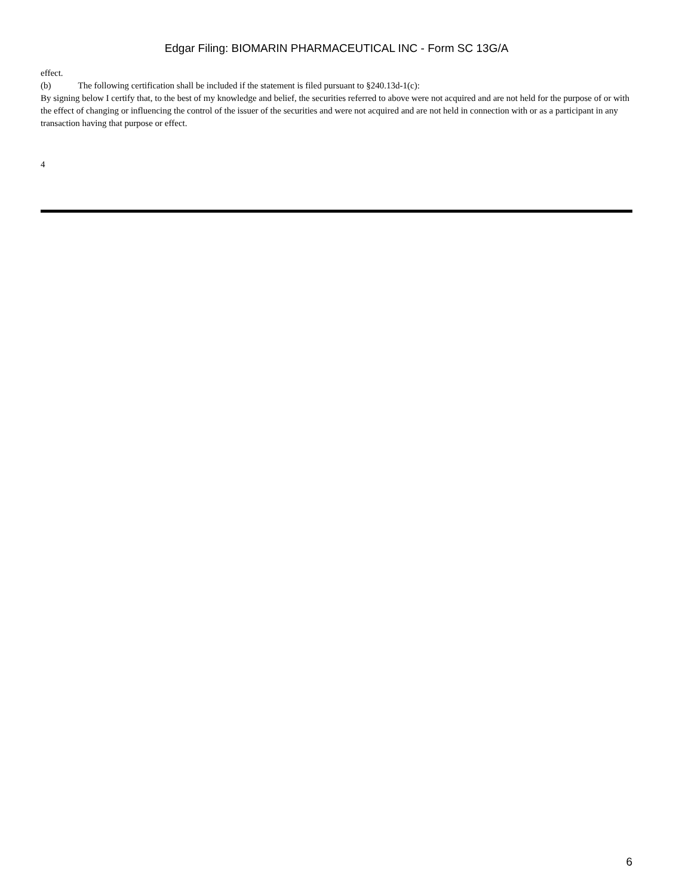Edgar Filing: BIOMARIN PHARMACEUTICAL INC - Form SC 13G/A
effect.
(b) The following certification shall be included if the statement is filed pursuant to §240.13d-1(c):
By signing below I certify that, to the best of my knowledge and belief, the securities referred to above were not acquired and are not held for the purpose of or with the effect of changing or influencing the control of the issuer of the securities and were not acquired and are not held in connection with or as a participant in any transaction having that purpose or effect.
4
6